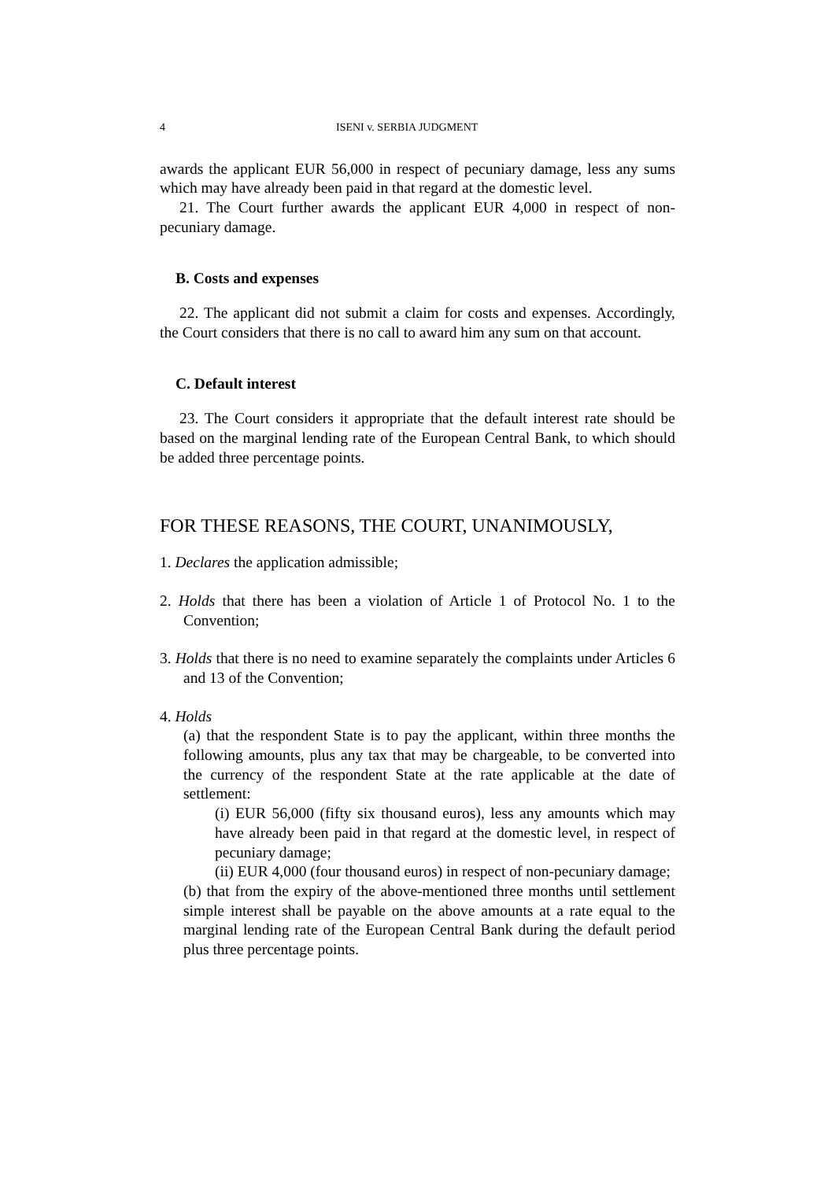4 ISENI v. SERBIA JUDGMENT
awards the applicant EUR 56,000 in respect of pecuniary damage, less any sums which may have already been paid in that regard at the domestic level.
21. The Court further awards the applicant EUR 4,000 in respect of non-pecuniary damage.
B. Costs and expenses
22. The applicant did not submit a claim for costs and expenses. Accordingly, the Court considers that there is no call to award him any sum on that account.
C. Default interest
23. The Court considers it appropriate that the default interest rate should be based on the marginal lending rate of the European Central Bank, to which should be added three percentage points.
FOR THESE REASONS, THE COURT, UNANIMOUSLY,
1. Declares the application admissible;
2. Holds that there has been a violation of Article 1 of Protocol No. 1 to the Convention;
3. Holds that there is no need to examine separately the complaints under Articles 6 and 13 of the Convention;
4. Holds
(a) that the respondent State is to pay the applicant, within three months the following amounts, plus any tax that may be chargeable, to be converted into the currency of the respondent State at the rate applicable at the date of settlement:
(i) EUR 56,000 (fifty six thousand euros), less any amounts which may have already been paid in that regard at the domestic level, in respect of pecuniary damage;
(ii) EUR 4,000 (four thousand euros) in respect of non-pecuniary damage;
(b) that from the expiry of the above-mentioned three months until settlement simple interest shall be payable on the above amounts at a rate equal to the marginal lending rate of the European Central Bank during the default period plus three percentage points.